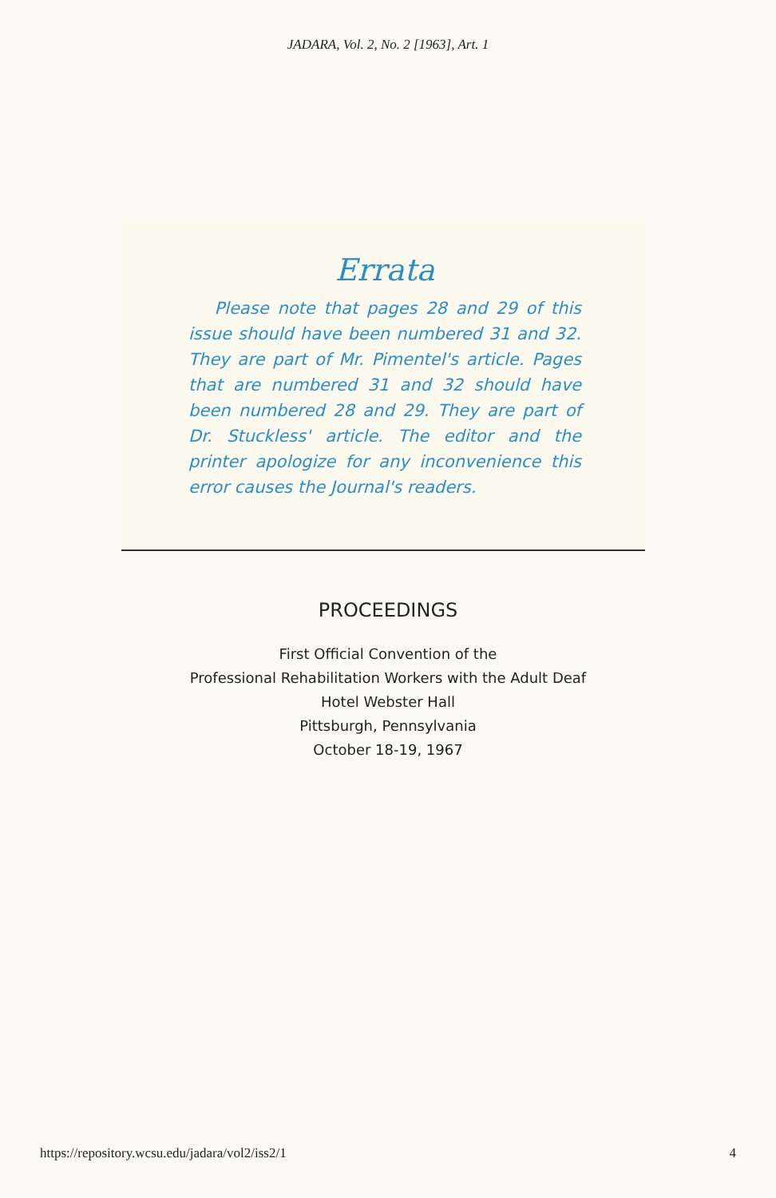JADARA, Vol. 2, No. 2 [1963], Art. 1
Errata
Please note that pages 28 and 29 of this issue should have been numbered 31 and 32. They are part of Mr. Pimentel's article. Pages that are numbered 31 and 32 should have been numbered 28 and 29. They are part of Dr. Stuckless' article. The editor and the printer apologize for any inconvenience this error causes the Journal's readers.
PROCEEDINGS
First Official Convention of the
Professional Rehabilitation Workers with the Adult Deaf
Hotel Webster Hall
Pittsburgh, Pennsylvania
October 18-19, 1967
https://repository.wcsu.edu/jadara/vol2/iss2/1 4